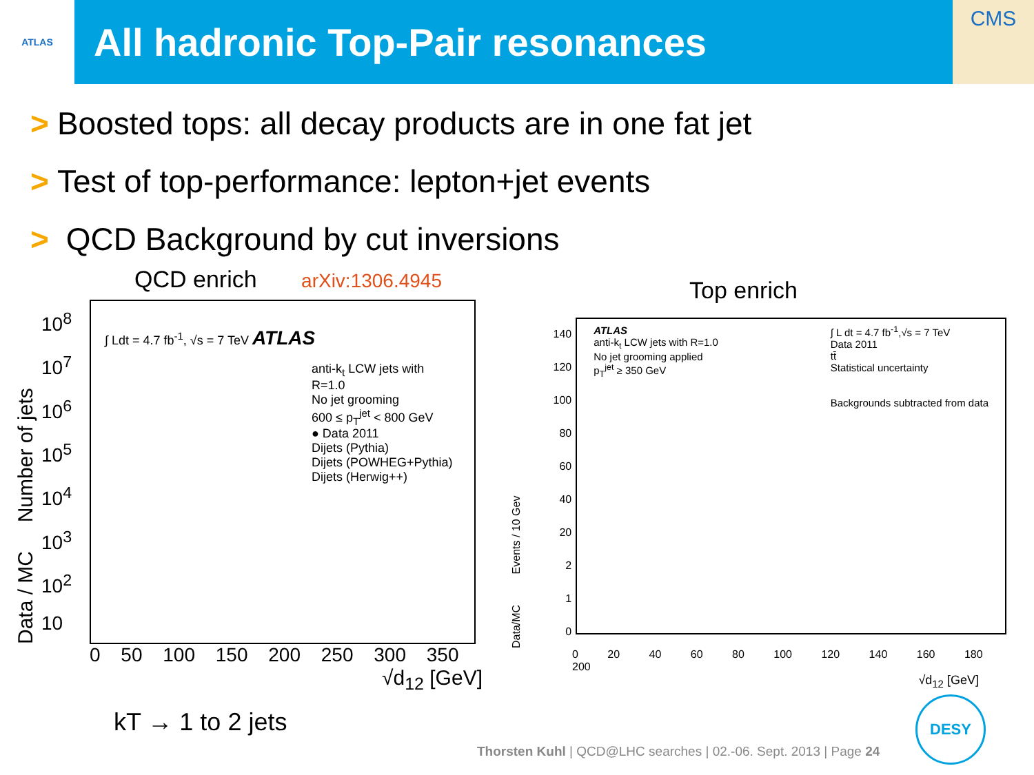ATLAS
All hadronic Top-Pair resonances
CMS
> Boosted tops: all decay products are in one fat jet
> Test of top-performance: lepton+jet events
> QCD Background by cut inversions
QCD enrich arXiv:1306.4945
Data / MC Number of jets
10<sup>8</sup>
10<sup>7</sup>
10<sup>6</sup>
10<sup>5</sup>
10<sup>4</sup>
10<sup>3</sup>
10<sup>2</sup>
10
∫ Ldt = 4.7 fb<sup>-1</sup>, √s = 7 TeV ATLAS
anti-k<sub>t</sub> LCW jets with R=1.0
No jet grooming
600 ≤ p<sub>T</sub><sup>jet</sup> < 800 GeV
● Data 2011
Dijets (Pythia)
Dijets (POWHEG+Pythia)
Dijets (Herwig++)
0 50 100 150 200 250 300 350
√d<sub>12</sub> [GeV]
kT → 1 to 2 jets
Top enrich
Data/MC Events / 10 Gev
140
120
100
80
60
40
20
2
1
0
ATLAS
anti-k<sub>t</sub> LCW jets with R=1.0
No jet grooming applied
p<sub>T</sub><sup>jet</sup> ≥ 350 GeV
∫ L dt = 4.7 fb<sup>-1</sup>,√s = 7 TeV
Data 2011
tt̄
Statistical uncertainty
Backgrounds subtracted from data
0 20 40 60 80 100 120 140 160 180 200
√d<sub>12</sub> [GeV]
Thorsten Kuhl | QCD@LHC searches | 02.-06. Sept. 2013 | Page 24
DESY